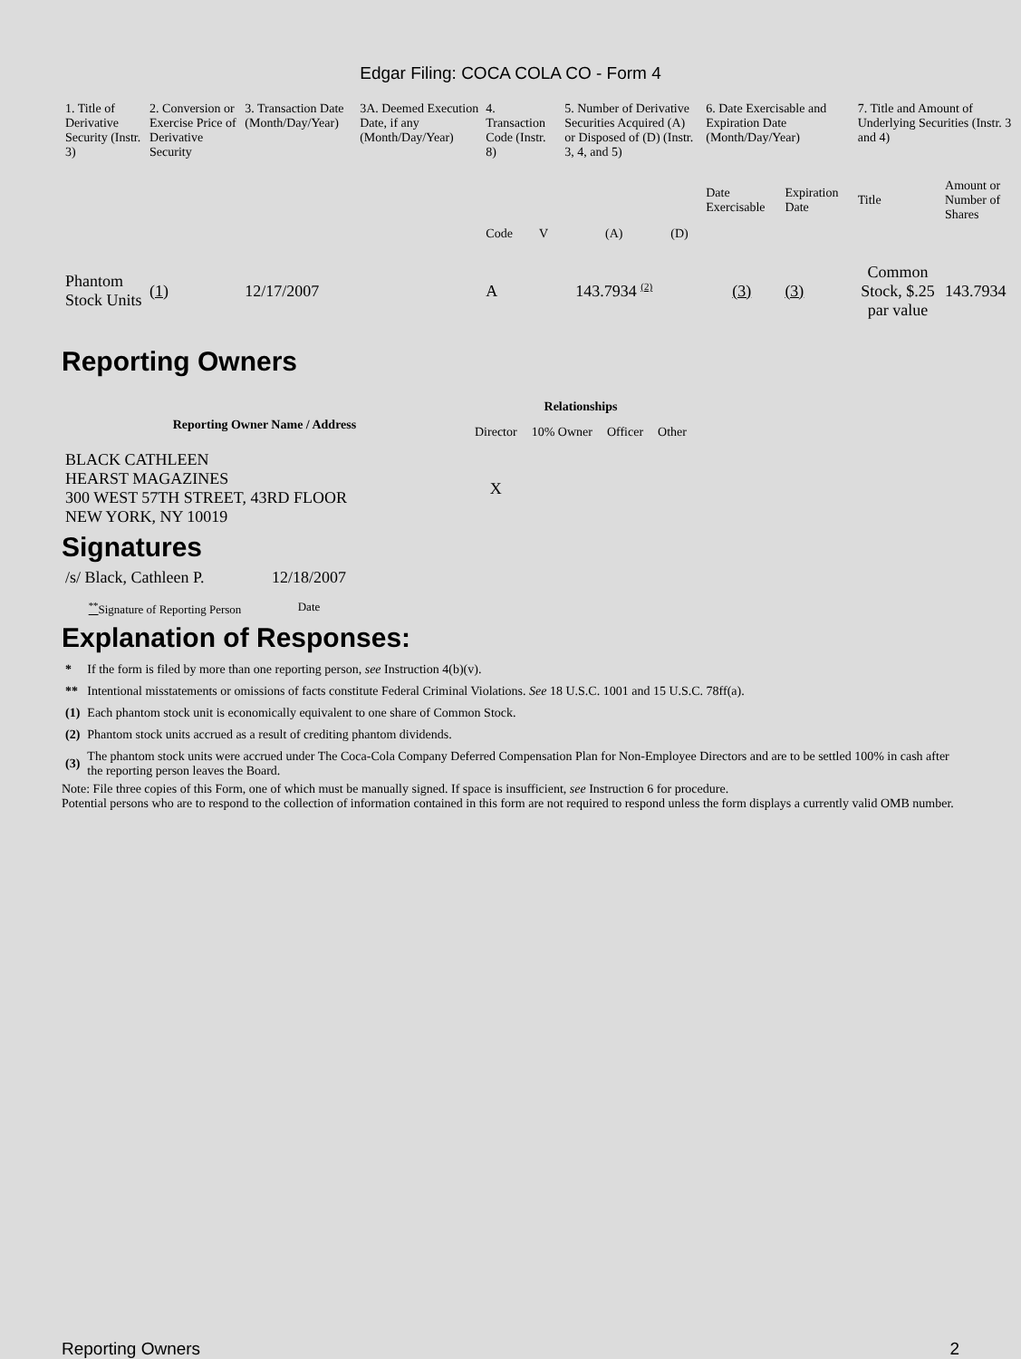Edgar Filing: COCA COLA CO - Form 4
| 1. Title of Derivative Security (Instr. 3) | 2. Conversion or Exercise Price of Derivative Security | 3. Transaction Date (Month/Day/Year) | 3A. Deemed Execution Date, if any (Month/Day/Year) | 4. Transaction Code (Instr. 8) | | 5. Number of Derivative Securities Acquired (A) or Disposed of (D) (Instr. 3, 4, and 5) | | 6. Date Exercisable and Expiration Date (Month/Day/Year) | | 7. Title and Amount of Underlying Securities (Instr. 3 and 4) | |
| --- | --- | --- | --- | --- | --- | --- | --- | --- | --- | --- | --- |
| | | | | Code | V | (A) | (D) | Date Exercisable | Expiration Date | Title | Amount or Number of Shares |
| Phantom Stock Units | (1) | 12/17/2007 | | A | | 143.7934 <sup>(2)</sup> | | (3) | (3) | Common Stock, $.25 par value | 143.7934 |
Reporting Owners
| Reporting Owner Name / Address | Relationships | | | |
| --- | --- | --- | --- | --- |
| | Director | 10% Owner | Officer | Other |
| BLACK CATHLEEN HEARST MAGAZINES 300 WEST 57TH STREET, 43RD FLOOR NEW YORK, NY 10019 | X | | | |
Signatures
| /s/ Black, Cathleen P. | 12/18/2007 |
| <sup>**</sup> Signature of Reporting Person | Date |
Explanation of Responses:
| * | If the form is filed by more than one reporting person, see Instruction 4(b)(v). |
| ** | Intentional misstatements or omissions of facts constitute Federal Criminal Violations. See 18 U.S.C. 1001 and 15 U.S.C. 78ff(a). |
| (1) | Each phantom stock unit is economically equivalent to one share of Common Stock. |
| (2) | Phantom stock units accrued as a result of crediting phantom dividends. |
| (3) | The phantom stock units were accrued under The Coca-Cola Company Deferred Compensation Plan for Non-Employee Directors and are to be settled 100% in cash after the reporting person leaves the Board. |
Note: File three copies of this Form, one of which must be manually signed. If space is insufficient, see Instruction 6 for procedure.
Potential persons who are to respond to the collection of information contained in this form are not required to respond unless the form displays a currently valid OMB number.
Reporting Owners 2